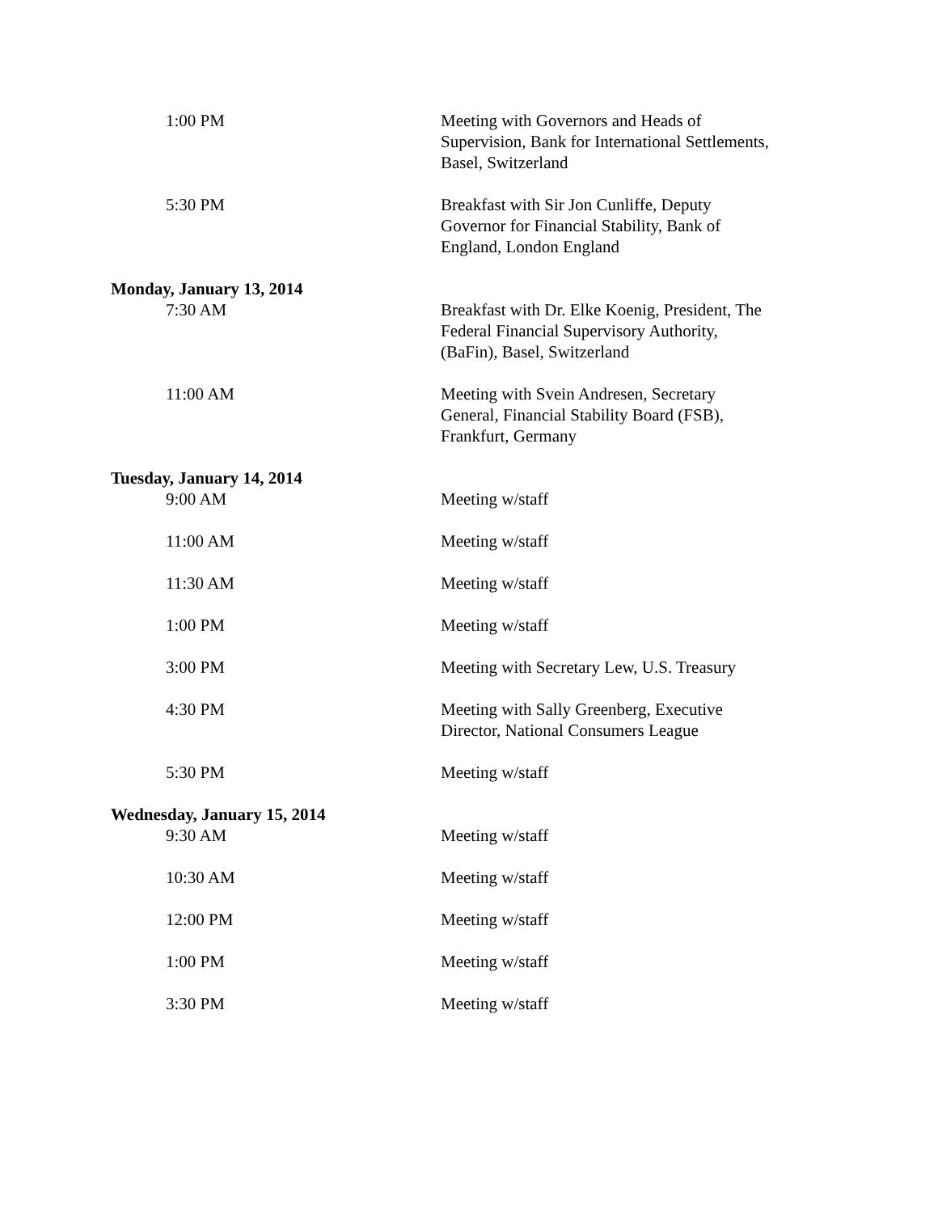1:00 PM Meeting with Governors and Heads of Supervision, Bank for International Settlements, Basel, Switzerland
5:30 PM Breakfast with Sir Jon Cunliffe, Deputy Governor for Financial Stability, Bank of England, London England
Monday, January 13, 2014
7:30 AM Breakfast with Dr. Elke Koenig, President, The Federal Financial Supervisory Authority, (BaFin), Basel, Switzerland
11:00 AM Meeting with Svein Andresen, Secretary General, Financial Stability Board (FSB), Frankfurt, Germany
Tuesday, January 14, 2014
9:00 AM Meeting w/staff
11:00 AM Meeting w/staff
11:30 AM Meeting w/staff
1:00 PM Meeting w/staff
3:00 PM Meeting with Secretary Lew, U.S. Treasury
4:30 PM Meeting with Sally Greenberg, Executive Director, National Consumers League
5:30 PM Meeting w/staff
Wednesday, January 15, 2014
9:30 AM Meeting w/staff
10:30 AM Meeting w/staff
12:00 PM Meeting w/staff
1:00 PM Meeting w/staff
3:30 PM Meeting w/staff